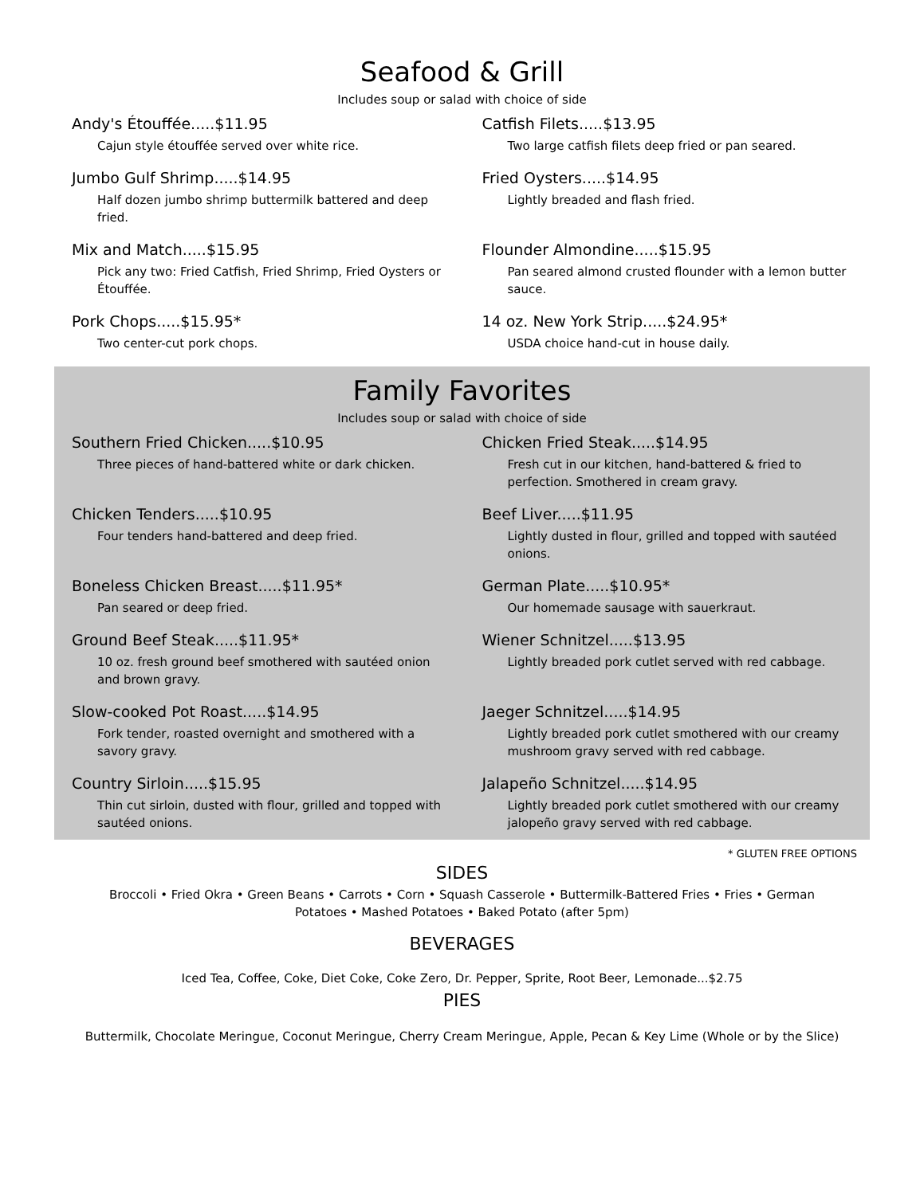Seafood & Grill
Includes soup or salad with choice of side
Andy's Étouffée.....$11.95
Cajun style étouffée served over white rice.
Catfish Filets.....$13.95
Two large catfish filets deep fried or pan seared.
Jumbo Gulf Shrimp.....$14.95
Half dozen jumbo shrimp buttermilk battered and deep fried.
Fried Oysters.....$14.95
Lightly breaded and flash fried.
Mix and Match.....$15.95
Pick any two: Fried Catfish, Fried Shrimp, Fried Oysters or Étouffée.
Flounder Almondine.....$15.95
Pan seared almond crusted flounder with a lemon butter sauce.
Pork Chops.....$15.95*
Two center-cut pork chops.
14 oz. New York Strip.....$24.95*
USDA choice hand-cut in house daily.
Family Favorites
Includes soup or salad with choice of side
Southern Fried Chicken.....$10.95
Three pieces of hand-battered white or dark chicken.
Chicken Fried Steak.....$14.95
Fresh cut in our kitchen, hand-battered & fried to perfection. Smothered in cream gravy.
Chicken Tenders.....$10.95
Four tenders hand-battered and deep fried.
Beef Liver.....$11.95
Lightly dusted in flour, grilled and topped with sautéed onions.
Boneless Chicken Breast.....$11.95*
Pan seared or deep fried.
German Plate.....$10.95*
Our homemade sausage with sauerkraut.
Ground Beef Steak.....$11.95*
10 oz. fresh ground beef smothered with sautéed onion and brown gravy.
Wiener Schnitzel.....$13.95
Lightly breaded pork cutlet served with red cabbage.
Slow-cooked Pot Roast.....$14.95
Fork tender, roasted overnight and smothered with a savory gravy.
Jaeger Schnitzel.....$14.95
Lightly breaded pork cutlet smothered with our creamy mushroom gravy served with red cabbage.
Country Sirloin.....$15.95
Thin cut sirloin, dusted with flour, grilled and topped with sautéed onions.
Jalapeño Schnitzel.....$14.95
Lightly breaded pork cutlet smothered with our creamy jalopeño gravy served with red cabbage.
* GLUTEN FREE OPTIONS
SIDES
Broccoli • Fried Okra • Green Beans • Carrots • Corn • Squash Casserole • Buttermilk-Battered Fries • Fries • German Potatoes • Mashed Potatoes • Baked Potato (after 5pm)
BEVERAGES
Iced Tea, Coffee, Coke, Diet Coke, Coke Zero, Dr. Pepper, Sprite, Root Beer, Lemonade...$2.75
PIES
Buttermilk, Chocolate Meringue, Coconut Meringue, Cherry Cream Meringue, Apple, Pecan & Key Lime (Whole or by the Slice)